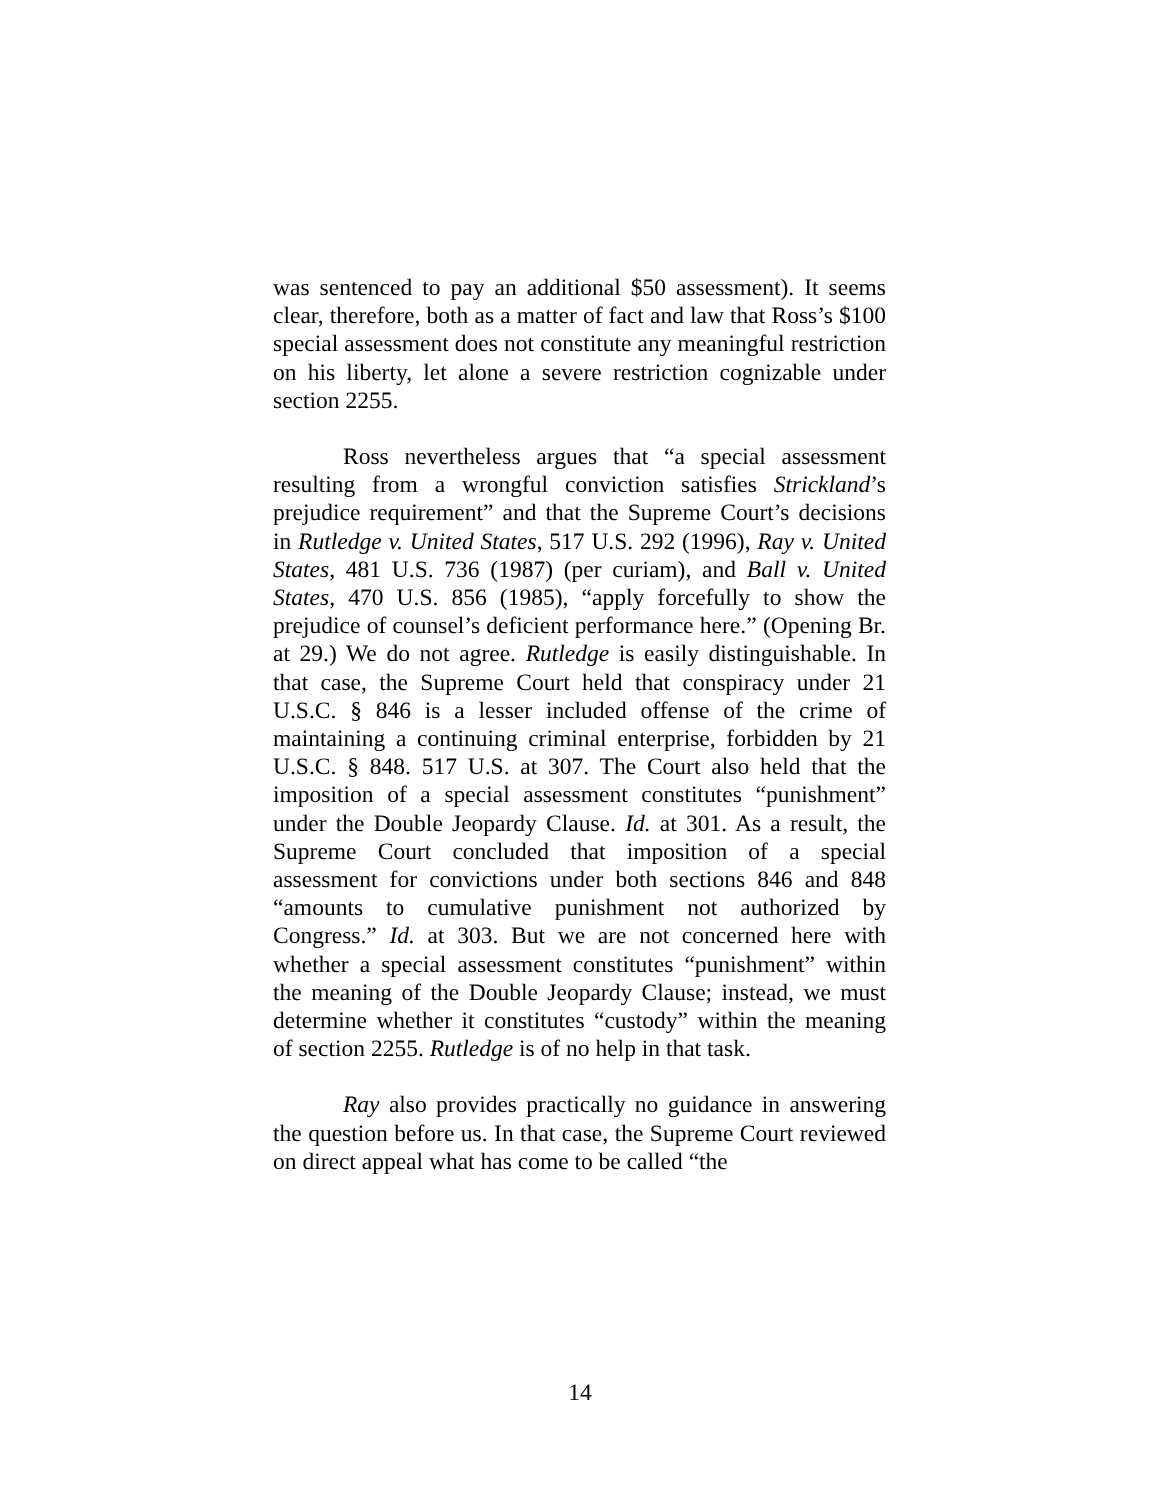was sentenced to pay an additional $50 assessment). It seems clear, therefore, both as a matter of fact and law that Ross’s $100 special assessment does not constitute any meaningful restriction on his liberty, let alone a severe restriction cognizable under section 2255.
Ross nevertheless argues that “a special assessment resulting from a wrongful conviction satisfies Strickland’s prejudice requirement” and that the Supreme Court’s decisions in Rutledge v. United States, 517 U.S. 292 (1996), Ray v. United States, 481 U.S. 736 (1987) (per curiam), and Ball v. United States, 470 U.S. 856 (1985), “apply forcefully to show the prejudice of counsel’s deficient performance here.” (Opening Br. at 29.) We do not agree. Rutledge is easily distinguishable. In that case, the Supreme Court held that conspiracy under 21 U.S.C. § 846 is a lesser included offense of the crime of maintaining a continuing criminal enterprise, forbidden by 21 U.S.C. § 848. 517 U.S. at 307. The Court also held that the imposition of a special assessment constitutes “punishment” under the Double Jeopardy Clause. Id. at 301. As a result, the Supreme Court concluded that imposition of a special assessment for convictions under both sections 846 and 848 “amounts to cumulative punishment not authorized by Congress.” Id. at 303. But we are not concerned here with whether a special assessment constitutes “punishment” within the meaning of the Double Jeopardy Clause; instead, we must determine whether it constitutes “custody” within the meaning of section 2255. Rutledge is of no help in that task.
Ray also provides practically no guidance in answering the question before us. In that case, the Supreme Court reviewed on direct appeal what has come to be called “the
14